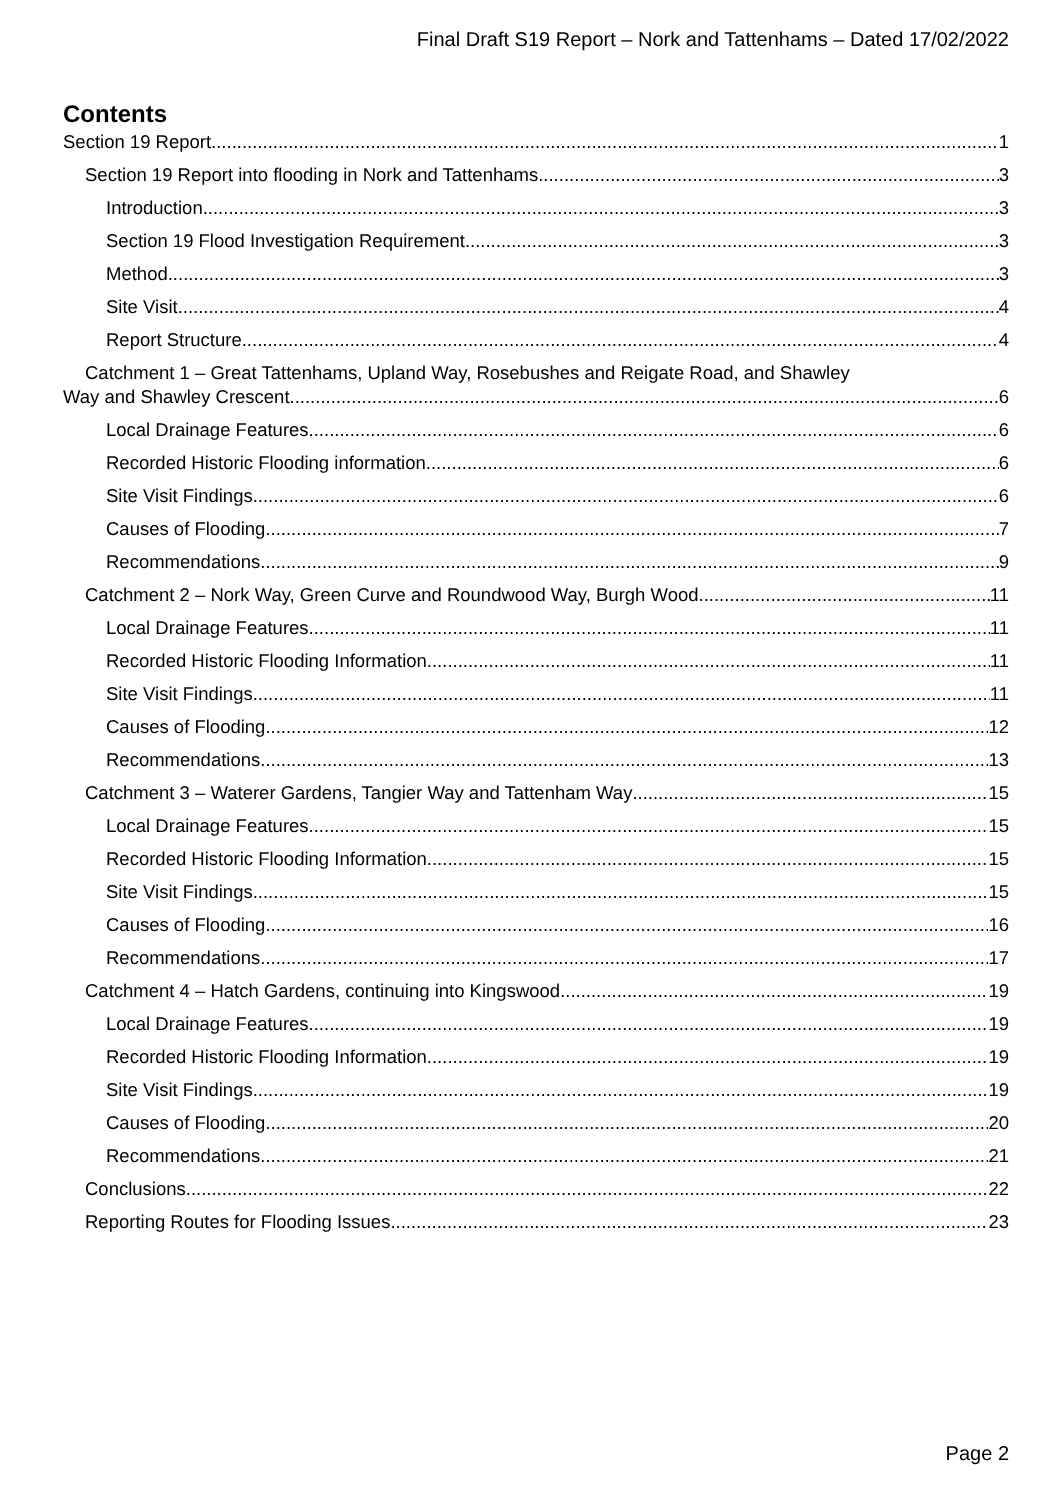Final Draft S19 Report – Nork and Tattenhams – Dated 17/02/2022
Contents
Section 19 Report 1
Section 19 Report into flooding in Nork and Tattenhams 3
Introduction 3
Section 19 Flood Investigation Requirement 3
Method 3
Site Visit 4
Report Structure 4
Catchment 1 – Great Tattenhams, Upland Way, Rosebushes and Reigate Road, and Shawley
Way and Shawley Crescent 6
Local Drainage Features 6
Recorded Historic Flooding information 6
Site Visit Findings 6
Causes of Flooding 7
Recommendations 9
Catchment 2 – Nork Way, Green Curve and Roundwood Way, Burgh Wood 11
Local Drainage Features 11
Recorded Historic Flooding Information 11
Site Visit Findings 11
Causes of Flooding 12
Recommendations 13
Catchment 3 – Waterer Gardens, Tangier Way and Tattenham Way 15
Local Drainage Features 15
Recorded Historic Flooding Information 15
Site Visit Findings 15
Causes of Flooding 16
Recommendations 17
Catchment 4 – Hatch Gardens, continuing into Kingswood 19
Local Drainage Features 19
Recorded Historic Flooding Information 19
Site Visit Findings 19
Causes of Flooding 20
Recommendations 21
Conclusions 22
Reporting Routes for Flooding Issues 23
Page 2